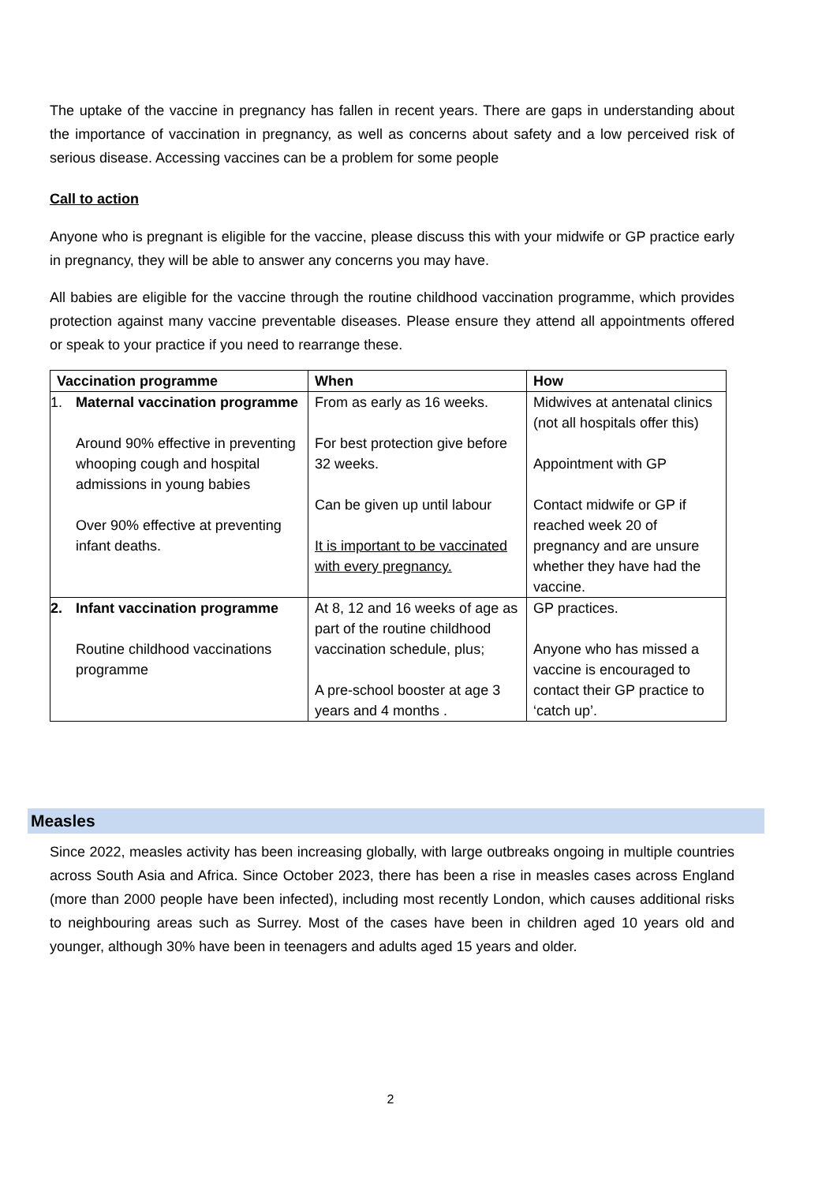The uptake of the vaccine in pregnancy has fallen in recent years. There are gaps in understanding about the importance of vaccination in pregnancy, as well as concerns about safety and a low perceived risk of serious disease. Accessing vaccines can be a problem for some people
Call to action
Anyone who is pregnant is eligible for the vaccine, please discuss this with your midwife or GP practice early in pregnancy, they will be able to answer any concerns you may have.
All babies are eligible for the vaccine through the routine childhood vaccination programme, which provides protection against many vaccine preventable diseases. Please ensure they attend all appointments offered or speak to your practice if you need to rearrange these.
| Vaccination programme | When | How |
| --- | --- | --- |
| 1. Maternal vaccination programme Around 90% effective in preventing whooping cough and hospital admissions in young babies Over 90% effective at preventing infant deaths. | From as early as 16 weeks. For best protection give before 32 weeks. Can be given up until labour It is important to be vaccinated with every pregnancy. | Midwives at antenatal clinics (not all hospitals offer this) Appointment with GP Contact midwife or GP if reached week 20 of pregnancy and are unsure whether they have had the vaccine. |
| 2. Infant vaccination programme Routine childhood vaccinations programme | At 8, 12 and 16 weeks of age as part of the routine childhood vaccination schedule, plus; A pre-school booster at age 3 years and 4 months . | GP practices. Anyone who has missed a vaccine is encouraged to contact their GP practice to ‘catch up’. |
Measles
Since 2022, measles activity has been increasing globally, with large outbreaks ongoing in multiple countries across South Asia and Africa. Since October 2023, there has been a rise in measles cases across England (more than 2000 people have been infected), including most recently London, which causes additional risks to neighbouring areas such as Surrey. Most of the cases have been in children aged 10 years old and younger, although 30% have been in teenagers and adults aged 15 years and older.
2